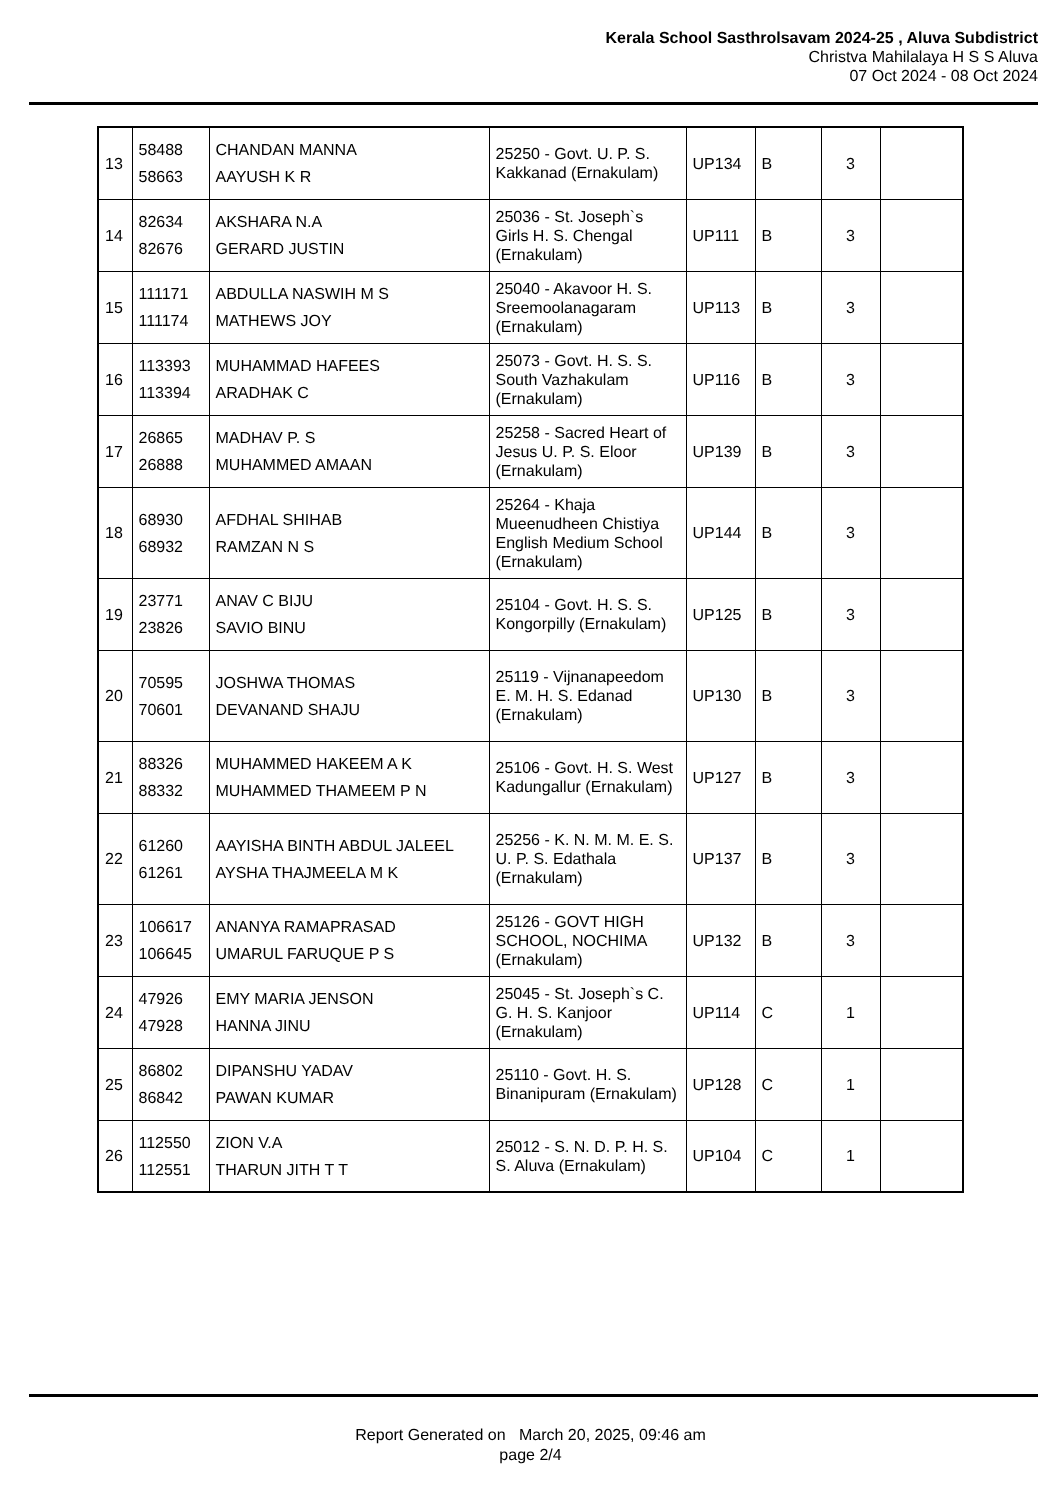Kerala School Sasthrolsavam 2024-25 , Aluva Subdistrict
Christva Mahilalaya H S S Aluva
07 Oct 2024 - 08 Oct 2024
| 13 | 58488 58663 | CHANDAN MANNA AAYUSH K R | 25250 - Govt. U. P. S. Kakkanad (Ernakulam) | UP134 | B | 3 | |
| 14 | 82634 82676 | AKSHARA N.A GERARD JUSTIN | 25036 - St. Joseph`s Girls H. S. Chengal (Ernakulam) | UP111 | B | 3 | |
| 15 | 111171 111174 | ABDULLA NASWIH M S MATHEWS JOY | 25040 - Akavoor H. S. Sreemoolanagaram (Ernakulam) | UP113 | B | 3 | |
| 16 | 113393 113394 | MUHAMMAD HAFEES ARADHAK C | 25073 - Govt. H. S. S. South Vazhakulam (Ernakulam) | UP116 | B | 3 | |
| 17 | 26865 26888 | MADHAV P. S MUHAMMED AMAAN | 25258 - Sacred Heart of Jesus U. P. S. Eloor (Ernakulam) | UP139 | B | 3 | |
| 18 | 68930 68932 | AFDHAL SHIHAB RAMZAN N S | 25264 - Khaja Mueenudheen Chistiya English Medium School (Ernakulam) | UP144 | B | 3 | |
| 19 | 23771 23826 | ANAV C BIJU SAVIO BINU | 25104 - Govt. H. S. S. Kongorpilly (Ernakulam) | UP125 | B | 3 | |
| 20 | 70595 70601 | JOSHWA THOMAS DEVANAND SHAJU | 25119 - Vijnanapeedom E. M. H. S. Edanad (Ernakulam) | UP130 | B | 3 | |
| 21 | 88326 88332 | MUHAMMED HAKEEM A K MUHAMMED THAMEEM P N | 25106 - Govt. H. S. West Kadungallur (Ernakulam) | UP127 | B | 3 | |
| 22 | 61260 61261 | AAYISHA BINTH ABDUL JALEEL AYSHA THAJMEELA M K | 25256 - K. N. M. M. E. S. U. P. S. Edathala (Ernakulam) | UP137 | B | 3 | |
| 23 | 106617 106645 | ANANYA RAMAPRASAD UMARUL FARUQUE P S | 25126 - GOVT HIGH SCHOOL, NOCHIMA (Ernakulam) | UP132 | B | 3 | |
| 24 | 47926 47928 | EMY MARIA JENSON HANNA JINU | 25045 - St. Joseph`s C. G. H. S. Kanjoor (Ernakulam) | UP114 | C | 1 | |
| 25 | 86802 86842 | DIPANSHU YADAV PAWAN KUMAR | 25110 - Govt. H. S. Binanipuram (Ernakulam) | UP128 | C | 1 | |
| 26 | 112550 112551 | ZION V.A THARUN JITH T T | 25012 - S. N. D. P. H. S. S. Aluva (Ernakulam) | UP104 | C | 1 | |
Report Generated on March 20, 2025, 09:46 am
page 2/4